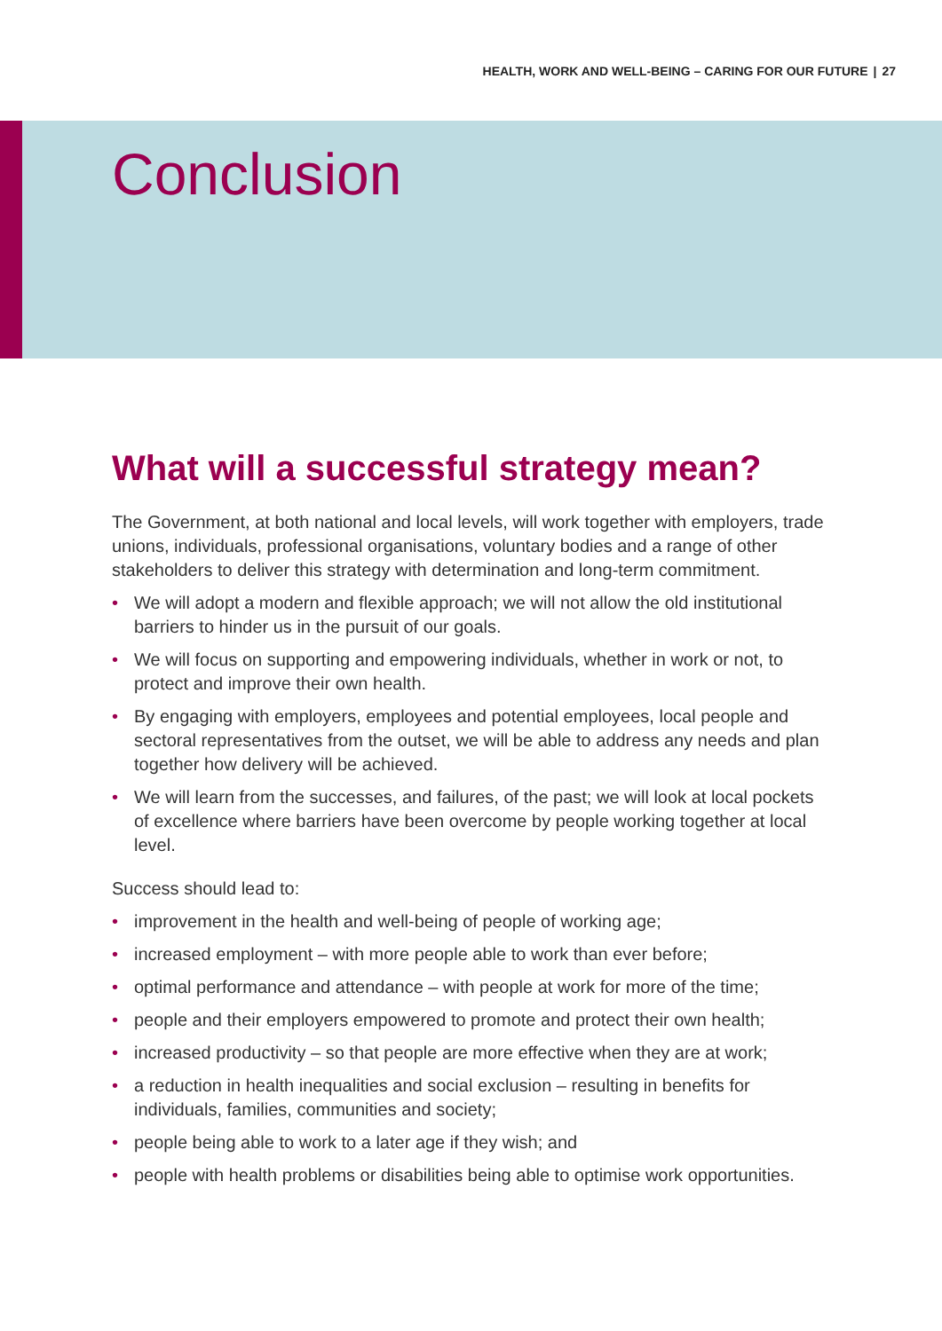HEALTH, WORK AND WELL-BEING – CARING FOR OUR FUTURE | 27
Conclusion
What will a successful strategy mean?
The Government, at both national and local levels, will work together with employers, trade unions, individuals, professional organisations, voluntary bodies and a range of other stakeholders to deliver this strategy with determination and long-term commitment.
• We will adopt a modern and flexible approach; we will not allow the old institutional barriers to hinder us in the pursuit of our goals.
• We will focus on supporting and empowering individuals, whether in work or not, to protect and improve their own health.
• By engaging with employers, employees and potential employees, local people and sectoral representatives from the outset, we will be able to address any needs and plan together how delivery will be achieved.
• We will learn from the successes, and failures, of the past; we will look at local pockets of excellence where barriers have been overcome by people working together at local level.
Success should lead to:
• improvement in the health and well-being of people of working age;
• increased employment – with more people able to work than ever before;
• optimal performance and attendance – with people at work for more of the time;
• people and their employers empowered to promote and protect their own health;
• increased productivity – so that people are more effective when they are at work;
• a reduction in health inequalities and social exclusion – resulting in benefits for individuals, families, communities and society;
• people being able to work to a later age if they wish; and
• people with health problems or disabilities being able to optimise work opportunities.